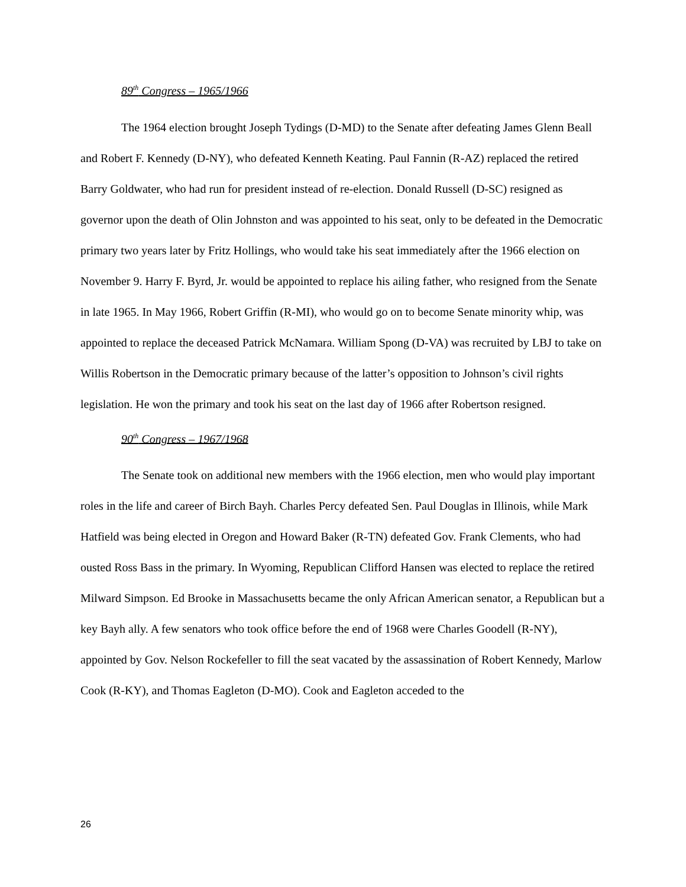89<sup>th</sup> Congress – 1965/1966
The 1964 election brought Joseph Tydings (D-MD) to the Senate after defeating James Glenn Beall and Robert F. Kennedy (D-NY), who defeated Kenneth Keating. Paul Fannin (R-AZ) replaced the retired Barry Goldwater, who had run for president instead of re-election. Donald Russell (D-SC) resigned as governor upon the death of Olin Johnston and was appointed to his seat, only to be defeated in the Democratic primary two years later by Fritz Hollings, who would take his seat immediately after the 1966 election on November 9. Harry F. Byrd, Jr. would be appointed to replace his ailing father, who resigned from the Senate in late 1965. In May 1966, Robert Griffin (R-MI), who would go on to become Senate minority whip, was appointed to replace the deceased Patrick McNamara. William Spong (D-VA) was recruited by LBJ to take on Willis Robertson in the Democratic primary because of the latter’s opposition to Johnson’s civil rights legislation. He won the primary and took his seat on the last day of 1966 after Robertson resigned.
90<sup>th</sup> Congress – 1967/1968
The Senate took on additional new members with the 1966 election, men who would play important roles in the life and career of Birch Bayh. Charles Percy defeated Sen. Paul Douglas in Illinois, while Mark Hatfield was being elected in Oregon and Howard Baker (R-TN) defeated Gov. Frank Clements, who had ousted Ross Bass in the primary. In Wyoming, Republican Clifford Hansen was elected to replace the retired Milward Simpson. Ed Brooke in Massachusetts became the only African American senator, a Republican but a key Bayh ally. A few senators who took office before the end of 1968 were Charles Goodell (R-NY), appointed by Gov. Nelson Rockefeller to fill the seat vacated by the assassination of Robert Kennedy, Marlow Cook (R-KY), and Thomas Eagleton (D-MO). Cook and Eagleton acceded to the
26